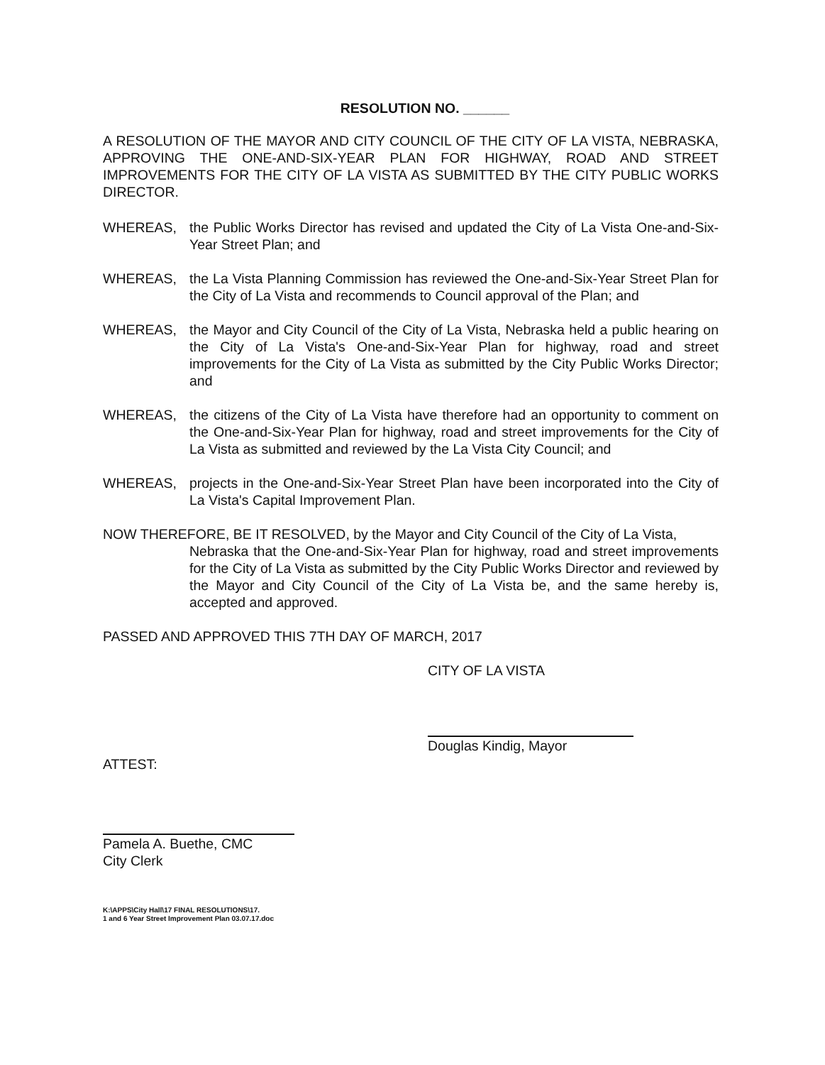RESOLUTION NO. ______
A RESOLUTION OF THE MAYOR AND CITY COUNCIL OF THE CITY OF LA VISTA, NEBRASKA, APPROVING THE ONE-AND-SIX-YEAR PLAN FOR HIGHWAY, ROAD AND STREET IMPROVEMENTS FOR THE CITY OF LA VISTA AS SUBMITTED BY THE CITY PUBLIC WORKS DIRECTOR.
WHEREAS, the Public Works Director has revised and updated the City of La Vista One-and-Six-Year Street Plan; and
WHEREAS, the La Vista Planning Commission has reviewed the One-and-Six-Year Street Plan for the City of La Vista and recommends to Council approval of the Plan; and
WHEREAS, the Mayor and City Council of the City of La Vista, Nebraska held a public hearing on the City of La Vista's One-and-Six-Year Plan for highway, road and street improvements for the City of La Vista as submitted by the City Public Works Director; and
WHEREAS, the citizens of the City of La Vista have therefore had an opportunity to comment on the One-and-Six-Year Plan for highway, road and street improvements for the City of La Vista as submitted and reviewed by the La Vista City Council; and
WHEREAS, projects in the One-and-Six-Year Street Plan have been incorporated into the City of La Vista's Capital Improvement Plan.
NOW THEREFORE, BE IT RESOLVED, by the Mayor and City Council of the City of La Vista,
Nebraska that the One-and-Six-Year Plan for highway, road and street improvements for the City of La Vista as submitted by the City Public Works Director and reviewed by the Mayor and City Council of the City of La Vista be, and the same hereby is, accepted and approved.
PASSED AND APPROVED THIS 7TH DAY OF MARCH, 2017
CITY OF LA VISTA
Douglas Kindig, Mayor
ATTEST:
Pamela A. Buethe, CMC
City Clerk
K:\APPS\City Hall\17 FINAL RESOLUTIONS\17.
1 and 6 Year Street Improvement Plan 03.07.17.doc